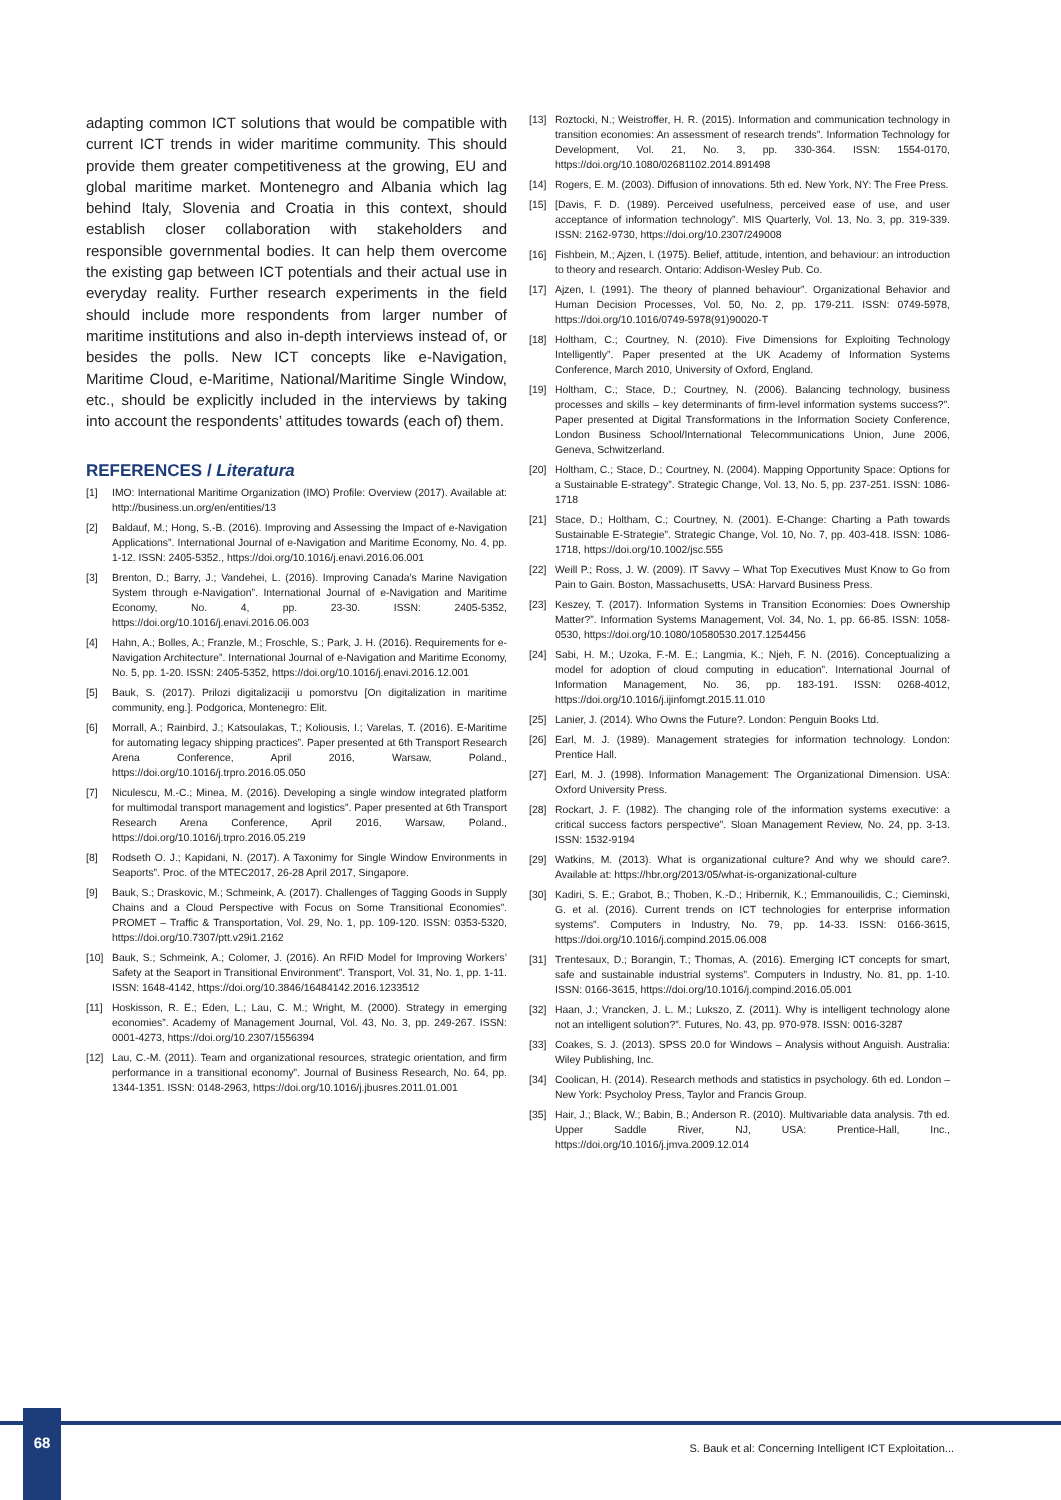adapting common ICT solutions that would be compatible with current ICT trends in wider maritime community. This should provide them greater competitiveness at the growing, EU and global maritime market. Montenegro and Albania which lag behind Italy, Slovenia and Croatia in this context, should establish closer collaboration with stakeholders and responsible governmental bodies. It can help them overcome the existing gap between ICT potentials and their actual use in everyday reality. Further research experiments in the field should include more respondents from larger number of maritime institutions and also in-depth interviews instead of, or besides the polls. New ICT concepts like e-Navigation, Maritime Cloud, e-Maritime, National/Maritime Single Window, etc., should be explicitly included in the interviews by taking into account the respondents’ attitudes towards (each of) them.
REFERENCES / Literatura
[1] IMO: International Maritime Organization (IMO) Profile: Overview (2017). Available at: http://business.un.org/en/entities/13
[2] Baldauf, M.; Hong, S.-B. (2016). Improving and Assessing the Impact of e-Navigation Applications”. International Journal of e-Navigation and Maritime Economy, No. 4, pp. 1-12. ISSN: 2405-5352., https://doi.org/10.1016/j.enavi.2016.06.001
[3] Brenton, D.; Barry, J.; Vandehei, L. (2016). Improving Canada’s Marine Navigation System through e-Navigation”. International Journal of e-Navigation and Maritime Economy, No. 4, pp. 23-30. ISSN: 2405-5352, https://doi.org/10.1016/j.enavi.2016.06.003
[4] Hahn, A.; Bolles, A.; Franzle, M.; Froschle, S.; Park, J. H. (2016). Requirements for e-Navigation Architecture”. International Journal of e-Navigation and Maritime Economy, No. 5, pp. 1-20. ISSN: 2405-5352, https://doi.org/10.1016/j.enavi.2016.12.001
[5] Bauk, S. (2017). Prilozi digitalizaciji u pomorstvu [On digitalization in maritime community, eng.]. Podgorica, Montenegro: Elit.
[6] Morrall, A.; Rainbird, J.; Katsoulakas, T.; Koliousis, I.; Varelas, T. (2016). E-Maritime for automating legacy shipping practices”. Paper presented at 6th Transport Research Arena Conference, April 2016, Warsaw, Poland., https://doi.org/10.1016/j.trpro.2016.05.050
[7] Niculescu, M.-C.; Minea, M. (2016). Developing a single window integrated platform for multimodal transport management and logistics”. Paper presented at 6th Transport Research Arena Conference, April 2016, Warsaw, Poland., https://doi.org/10.1016/j.trpro.2016.05.219
[8] Rodseth O. J.; Kapidani, N. (2017). A Taxonimy for Single Window Environments in Seaports”. Proc. of the MTEC2017, 26-28 April 2017, Singapore.
[9] Bauk, S.; Draskovic, M.; Schmeink, A. (2017). Challenges of Tagging Goods in Supply Chains and a Cloud Perspective with Focus on Some Transitional Economies”. PROMET – Traffic & Transportation, Vol. 29, No. 1, pp. 109-120. ISSN: 0353-5320, https://doi.org/10.7307/ptt.v29i1.2162
[10] Bauk, S.; Schmeink, A.; Colomer, J. (2016). An RFID Model for Improving Workers’ Safety at the Seaport in Transitional Environment”. Transport, Vol. 31, No. 1, pp. 1-11. ISSN: 1648-4142, https://doi.org/10.3846/16484142.2016.1233512
[11] Hoskisson, R. E.; Eden, L.; Lau, C. M.; Wright, M. (2000). Strategy in emerging economies”. Academy of Management Journal, Vol. 43, No. 3, pp. 249-267. ISSN: 0001-4273, https://doi.org/10.2307/1556394
[12] Lau, C.-M. (2011). Team and organizational resources, strategic orientation, and firm performance in a transitional economy”. Journal of Business Research, No. 64, pp. 1344-1351. ISSN: 0148-2963, https://doi.org/10.1016/j.jbusres.2011.01.001
[13] Roztocki, N.; Weistroffer, H. R. (2015). Information and communication technology in transition economies: An assessment of research trends”. Information Technology for Development, Vol. 21, No. 3, pp. 330-364. ISSN: 1554-0170, https://doi.org/10.1080/02681102.2014.891498
[14] Rogers, E. M. (2003). Diffusion of innovations. 5th ed. New York, NY: The Free Press.
[15] [Davis, F. D. (1989). Perceived usefulness, perceived ease of use, and user acceptance of information technology”. MIS Quarterly, Vol. 13, No. 3, pp. 319-339. ISSN: 2162-9730, https://doi.org/10.2307/249008
[16] Fishbein, M.; Ajzen, I. (1975). Belief, attitude, intention, and behaviour: an introduction to theory and research. Ontario: Addison-Wesley Pub. Co.
[17] Ajzen, I. (1991). The theory of planned behaviour”. Organizational Behavior and Human Decision Processes, Vol. 50, No. 2, pp. 179-211. ISSN: 0749-5978, https://doi.org/10.1016/0749-5978(91)90020-T
[18] Holtham, C.; Courtney, N. (2010). Five Dimensions for Exploiting Technology Intelligently”. Paper presented at the UK Academy of Information Systems Conference, March 2010, University of Oxford, England.
[19] Holtham, C.; Stace, D.; Courtney, N. (2006). Balancing technology, business processes and skills – key determinants of firm-level information systems success?”. Paper presented at Digital Transformations in the Information Society Conference, London Business School/International Telecommunications Union, June 2006, Geneva, Schwitzerland.
[20] Holtham, C.; Stace, D.; Courtney, N. (2004). Mapping Opportunity Space: Options for a Sustainable E-strategy”. Strategic Change, Vol. 13, No. 5, pp. 237-251. ISSN: 1086-1718
[21] Stace, D.; Holtham, C.; Courtney, N. (2001). E-Change: Charting a Path towards Sustainable E-Strategie”. Strategic Change, Vol. 10, No. 7, pp. 403-418. ISSN: 1086-1718, https://doi.org/10.1002/jsc.555
[22] Weill P.; Ross, J. W. (2009). IT Savvy – What Top Executives Must Know to Go from Pain to Gain. Boston, Massachusetts, USA: Harvard Business Press.
[23] Keszey, T. (2017). Information Systems in Transition Economies: Does Ownership Matter?”. Information Systems Management, Vol. 34, No. 1, pp. 66-85. ISSN: 1058-0530, https://doi.org/10.1080/10580530.2017.1254456
[24] Sabi, H. M.; Uzoka, F.-M. E.; Langmia, K.; Njeh, F. N. (2016). Conceptualizing a model for adoption of cloud computing in education”. International Journal of Information Management, No. 36, pp. 183-191. ISSN: 0268-4012, https://doi.org/10.1016/j.ijinfomgt.2015.11.010
[25] Lanier, J. (2014). Who Owns the Future?. London: Penguin Books Ltd.
[26] Earl, M. J. (1989). Management strategies for information technology. London: Prentice Hall.
[27] Earl, M. J. (1998). Information Management: The Organizational Dimension. USA: Oxford University Press.
[28] Rockart, J. F. (1982). The changing role of the information systems executive: a critical success factors perspective”. Sloan Management Review, No. 24, pp. 3-13. ISSN: 1532-9194
[29] Watkins, M. (2013). What is organizational culture? And why we should care?. Available at: https://hbr.org/2013/05/what-is-organizational-culture
[30] Kadiri, S. E.; Grabot, B.; Thoben, K.-D.; Hribernik, K.; Emmanouilidis, C.; Cieminski, G. et al. (2016). Current trends on ICT technologies for enterprise information systems”. Computers in Industry, No. 79, pp. 14-33. ISSN: 0166-3615, https://doi.org/10.1016/j.compind.2015.06.008
[31] Trentesaux, D.; Borangin, T.; Thomas, A. (2016). Emerging ICT concepts for smart, safe and sustainable industrial systems”. Computers in Industry, No. 81, pp. 1-10. ISSN: 0166-3615, https://doi.org/10.1016/j.compind.2016.05.001
[32] Haan, J.; Vrancken, J. L. M.; Lukszo, Z. (2011). Why is intelligent technology alone not an intelligent solution?”. Futures, No. 43, pp. 970-978. ISSN: 0016-3287
[33] Coakes, S. J. (2013). SPSS 20.0 for Windows – Analysis without Anguish. Australia: Wiley Publishing, Inc.
[34] Coolican, H. (2014). Research methods and statistics in psychology. 6th ed. London – New York: Psycholoy Press, Taylor and Francis Group.
[35] Hair, J.; Black, W.; Babin, B.; Anderson R. (2010). Multivariable data analysis. 7th ed. Upper Saddle River, NJ, USA: Prentice-Hall, Inc., https://doi.org/10.1016/j.jmva.2009.12.014
68
S. Bauk et al: Concerning Intelligent ICT Exploitation...